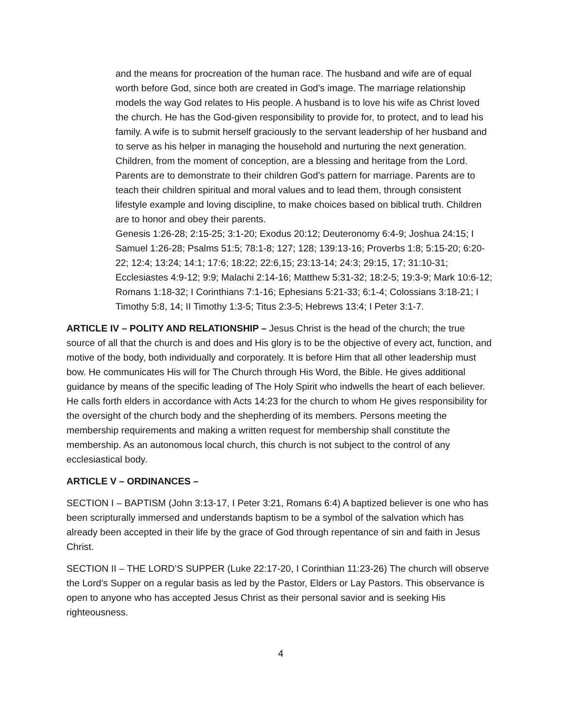and the means for procreation of the human race. The husband and wife are of equal worth before God, since both are created in God’s image. The marriage relationship models the way God relates to His people. A husband is to love his wife as Christ loved the church. He has the God-given responsibility to provide for, to protect, and to lead his family. A wife is to submit herself graciously to the servant leadership of her husband and to serve as his helper in managing the household and nurturing the next generation. Children, from the moment of conception, are a blessing and heritage from the Lord. Parents are to demonstrate to their children God’s pattern for marriage. Parents are to teach their children spiritual and moral values and to lead them, through consistent lifestyle example and loving discipline, to make choices based on biblical truth. Children are to honor and obey their parents.
Genesis 1:26-28; 2:15-25; 3:1-20; Exodus 20:12; Deuteronomy 6:4-9; Joshua 24:15; I Samuel 1:26-28; Psalms 51:5; 78:1-8; 127; 128; 139:13-16; Proverbs 1:8; 5:15-20; 6:20-22; 12:4; 13:24; 14:1; 17:6; 18:22; 22:6,15; 23:13-14; 24:3; 29:15, 17; 31:10-31; Ecclesiastes 4:9-12; 9:9; Malachi 2:14-16; Matthew 5:31-32; 18:2-5; 19:3-9; Mark 10:6-12; Romans 1:18-32; I Corinthians 7:1-16; Ephesians 5:21-33; 6:1-4; Colossians 3:18-21; I Timothy 5:8, 14; II Timothy 1:3-5; Titus 2:3-5; Hebrews 13:4; I Peter 3:1-7.
ARTICLE IV – POLITY AND RELATIONSHIP – Jesus Christ is the head of the church; the true source of all that the church is and does and His glory is to be the objective of every act, function, and motive of the body, both individually and corporately. It is before Him that all other leadership must bow. He communicates His will for The Church through His Word, the Bible. He gives additional guidance by means of the specific leading of The Holy Spirit who indwells the heart of each believer. He calls forth elders in accordance with Acts 14:23 for the church to whom He gives responsibility for the oversight of the church body and the shepherding of its members. Persons meeting the membership requirements and making a written request for membership shall constitute the membership. As an autonomous local church, this church is not subject to the control of any ecclesiastical body.
ARTICLE V – ORDINANCES –
SECTION I – BAPTISM (John 3:13-17, I Peter 3:21, Romans 6:4) A baptized believer is one who has been scripturally immersed and understands baptism to be a symbol of the salvation which has already been accepted in their life by the grace of God through repentance of sin and faith in Jesus Christ.
SECTION II – THE LORD’S SUPPER (Luke 22:17-20, I Corinthian 11:23-26) The church will observe the Lord’s Supper on a regular basis as led by the Pastor, Elders or Lay Pastors. This observance is open to anyone who has accepted Jesus Christ as their personal savior and is seeking His righteousness.
4